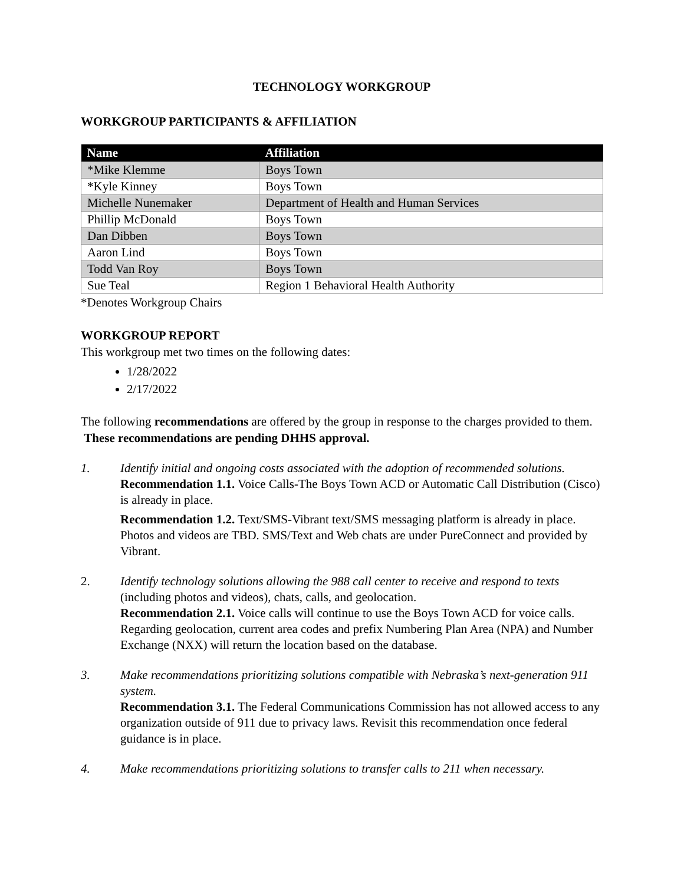TECHNOLOGY WORKGROUP
WORKGROUP PARTICIPANTS & AFFILIATION
| Name | Affiliation |
| --- | --- |
| *Mike Klemme | Boys Town |
| *Kyle Kinney | Boys Town |
| Michelle Nunemaker | Department of Health and Human Services |
| Phillip McDonald | Boys Town |
| Dan Dibben | Boys Town |
| Aaron Lind | Boys Town |
| Todd Van Roy | Boys Town |
| Sue Teal | Region 1 Behavioral Health Authority |
*Denotes Workgroup Chairs
WORKGROUP REPORT
This workgroup met two times on the following dates:
1/28/2022
2/17/2022
The following recommendations are offered by the group in response to the charges provided to them. These recommendations are pending DHHS approval.
1. Identify initial and ongoing costs associated with the adoption of recommended solutions.
Recommendation 1.1. Voice Calls-The Boys Town ACD or Automatic Call Distribution (Cisco) is already in place.
Recommendation 1.2. Text/SMS-Vibrant text/SMS messaging platform is already in place. Photos and videos are TBD. SMS/Text and Web chats are under PureConnect and provided by Vibrant.
2. Identify technology solutions allowing the 988 call center to receive and respond to texts (including photos and videos), chats, calls, and geolocation.
Recommendation 2.1. Voice calls will continue to use the Boys Town ACD for voice calls. Regarding geolocation, current area codes and prefix Numbering Plan Area (NPA) and Number Exchange (NXX) will return the location based on the database.
3. Make recommendations prioritizing solutions compatible with Nebraska’s next-generation 911 system.
Recommendation 3.1. The Federal Communications Commission has not allowed access to any organization outside of 911 due to privacy laws. Revisit this recommendation once federal guidance is in place.
4. Make recommendations prioritizing solutions to transfer calls to 211 when necessary.